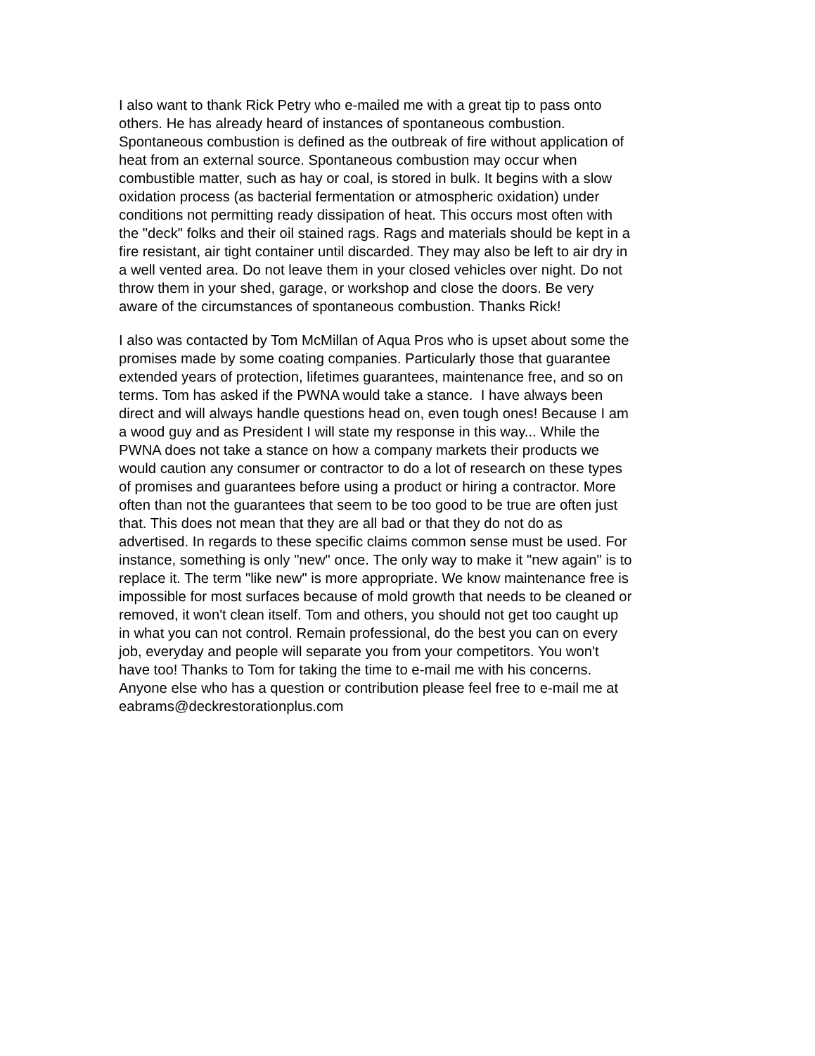I also want to thank Rick Petry who e-mailed me with a great tip to pass onto
others. He has already heard of instances of spontaneous combustion.
Spontaneous combustion is defined as the outbreak of fire without application of
heat from an external source. Spontaneous combustion may occur when
combustible matter, such as hay or coal, is stored in bulk. It begins with a slow
oxidation process (as bacterial fermentation or atmospheric oxidation) under
conditions not permitting ready dissipation of heat. This occurs most often with
the "deck" folks and their oil stained rags. Rags and materials should be kept in a
fire resistant, air tight container until discarded. They may also be left to air dry in
a well vented area. Do not leave them in your closed vehicles over night. Do not
throw them in your shed, garage, or workshop and close the doors. Be very
aware of the circumstances of spontaneous combustion. Thanks Rick!
I also was contacted by Tom McMillan of Aqua Pros who is upset about some the
promises made by some coating companies. Particularly those that guarantee
extended years of protection, lifetimes guarantees, maintenance free, and so on
terms. Tom has asked if the PWNA would take a stance. I have always been
direct and will always handle questions head on, even tough ones! Because I am
a wood guy and as President I will state my response in this way... While the
PWNA does not take a stance on how a company markets their products we
would caution any consumer or contractor to do a lot of research on these types
of promises and guarantees before using a product or hiring a contractor. More
often than not the guarantees that seem to be too good to be true are often just
that. This does not mean that they are all bad or that they do not do as
advertised. In regards to these specific claims common sense must be used. For
instance, something is only "new" once. The only way to make it "new again" is to
replace it. The term "like new" is more appropriate. We know maintenance free is
impossible for most surfaces because of mold growth that needs to be cleaned or
removed, it won't clean itself. Tom and others, you should not get too caught up
in what you can not control. Remain professional, do the best you can on every
job, everyday and people will separate you from your competitors. You won't
have too! Thanks to Tom for taking the time to e-mail me with his concerns.
Anyone else who has a question or contribution please feel free to e-mail me at
eabrams@deckrestorationplus.com